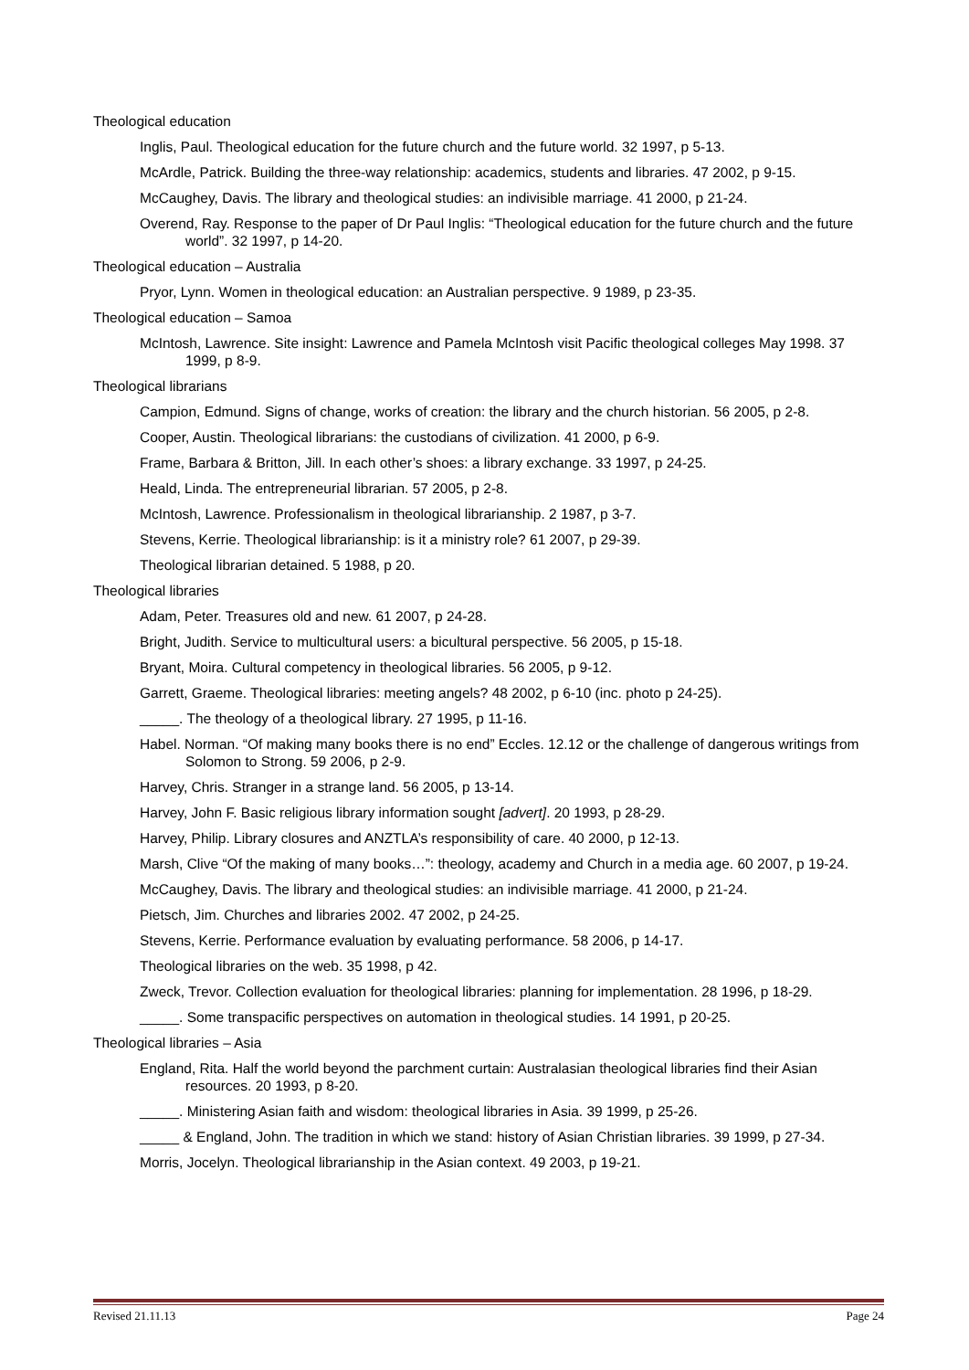Theological education
Inglis, Paul. Theological education for the future church and the future world. 32 1997, p 5-13.
McArdle, Patrick. Building the three-way relationship: academics, students and libraries. 47 2002, p 9-15.
McCaughey, Davis. The library and theological studies: an indivisible marriage. 41 2000, p 21-24.
Overend, Ray. Response to the paper of Dr Paul Inglis: “Theological education for the future church and the future world”. 32 1997, p 14-20.
Theological education – Australia
Pryor, Lynn. Women in theological education: an Australian perspective. 9 1989, p 23-35.
Theological education – Samoa
McIntosh, Lawrence. Site insight: Lawrence and Pamela McIntosh visit Pacific theological colleges May 1998. 37 1999, p 8-9.
Theological librarians
Campion, Edmund. Signs of change, works of creation: the library and the church historian. 56 2005, p 2-8.
Cooper, Austin. Theological librarians: the custodians of civilization. 41 2000, p 6-9.
Frame, Barbara & Britton, Jill. In each other’s shoes: a library exchange. 33 1997, p 24-25.
Heald, Linda. The entrepreneurial librarian. 57 2005, p 2-8.
McIntosh, Lawrence. Professionalism in theological librarianship. 2 1987, p 3-7.
Stevens, Kerrie. Theological librarianship: is it a ministry role? 61 2007, p 29-39.
Theological librarian detained. 5 1988, p 20.
Theological libraries
Adam, Peter. Treasures old and new. 61 2007, p 24-28.
Bright, Judith. Service to multicultural users: a bicultural perspective. 56 2005, p 15-18.
Bryant, Moira. Cultural competency in theological libraries. 56 2005, p 9-12.
Garrett, Graeme. Theological libraries: meeting angels? 48 2002, p 6-10 (inc. photo p 24-25).
_____. The theology of a theological library. 27 1995, p 11-16.
Habel. Norman. “Of making many books there is no end” Eccles. 12.12 or the challenge of dangerous writings from Solomon to Strong. 59 2006, p 2-9.
Harvey, Chris. Stranger in a strange land. 56 2005, p 13-14.
Harvey, John F. Basic religious library information sought [advert]. 20 1993, p 28-29.
Harvey, Philip. Library closures and ANZTLA’s responsibility of care. 40 2000, p 12-13.
Marsh, Clive “Of the making of many books…”: theology, academy and Church in a media age. 60 2007, p 19-24.
McCaughey, Davis. The library and theological studies: an indivisible marriage. 41 2000, p 21-24.
Pietsch, Jim. Churches and libraries 2002. 47 2002, p 24-25.
Stevens, Kerrie. Performance evaluation by evaluating performance. 58 2006, p 14-17.
Theological libraries on the web. 35 1998, p 42.
Zweck, Trevor. Collection evaluation for theological libraries: planning for implementation. 28 1996, p 18-29.
_____. Some transpacific perspectives on automation in theological studies. 14 1991, p 20-25.
Theological libraries – Asia
England, Rita. Half the world beyond the parchment curtain: Australasian theological libraries find their Asian resources. 20 1993, p 8-20.
_____. Ministering Asian faith and wisdom: theological libraries in Asia. 39 1999, p 25-26.
_____ & England, John. The tradition in which we stand: history of Asian Christian libraries. 39 1999, p 27-34.
Morris, Jocelyn. Theological librarianship in the Asian context. 49 2003, p 19-21.
Revised 21.11.13 Page 24